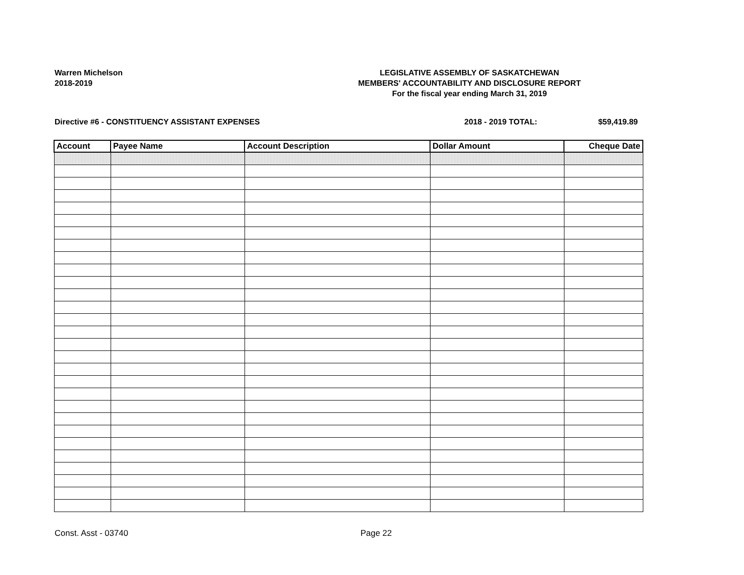Warren Michelson
2018-2019
LEGISLATIVE ASSEMBLY OF SASKATCHEWAN
MEMBERS' ACCOUNTABILITY AND DISCLOSURE REPORT
For the fiscal year ending March 31, 2019
Directive #6 - CONSTITUENCY ASSISTANT EXPENSES
2018 - 2019 TOTAL: $59,419.89
| Account | Payee Name | Account Description | Dollar Amount | Cheque Date |
| --- | --- | --- | --- | --- |
Const. Asst - 03740 Page 22